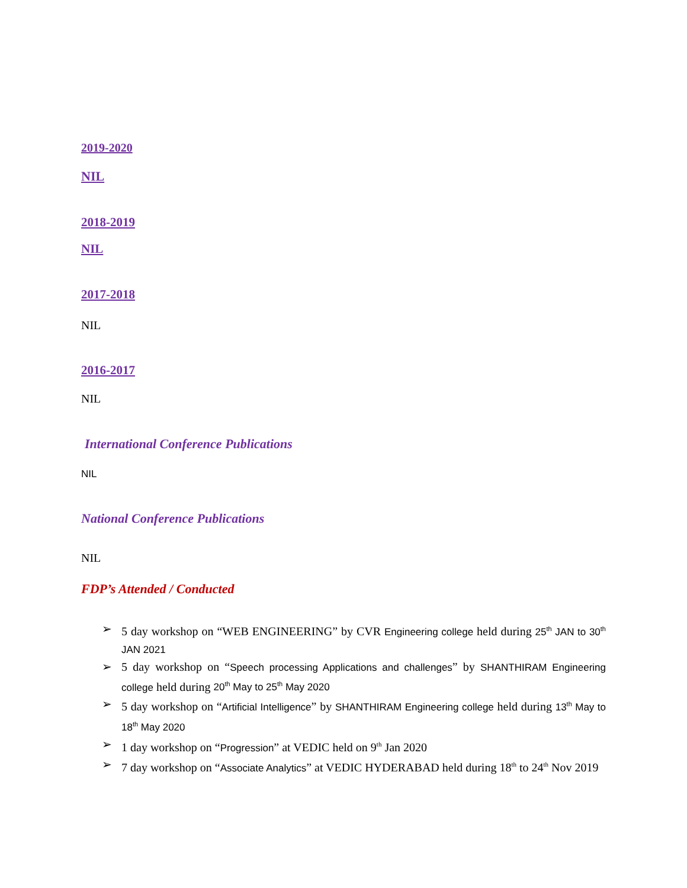2019-2020
NIL
2018-2019
NIL
2017-2018
NIL
2016-2017
NIL
International Conference Publications
NIL
National Conference Publications
NIL
FDP’s Attended / Conducted
➢ 5 day workshop on “WEB ENGINEERING” by CVR Engineering college held during 25<sup>th</sup> JAN to 30<sup>th</sup> JAN 2021
➢ 5 day workshop on “Speech processing Applications and challenges” by SHANTHIRAM Engineering college held during 20<sup>th</sup> May to 25<sup>th</sup> May 2020
➢ 5 day workshop on “Artificial Intelligence” by SHANTHIRAM Engineering college held during 13<sup>th</sup> May to 18<sup>th</sup> May 2020
➢ 1 day workshop on “Progression” at VEDIC held on 9<sup>th</sup> Jan 2020
➢ 7 day workshop on “Associate Analytics” at VEDIC HYDERABAD held during 18<sup>th</sup> to 24<sup>th</sup> Nov 2019